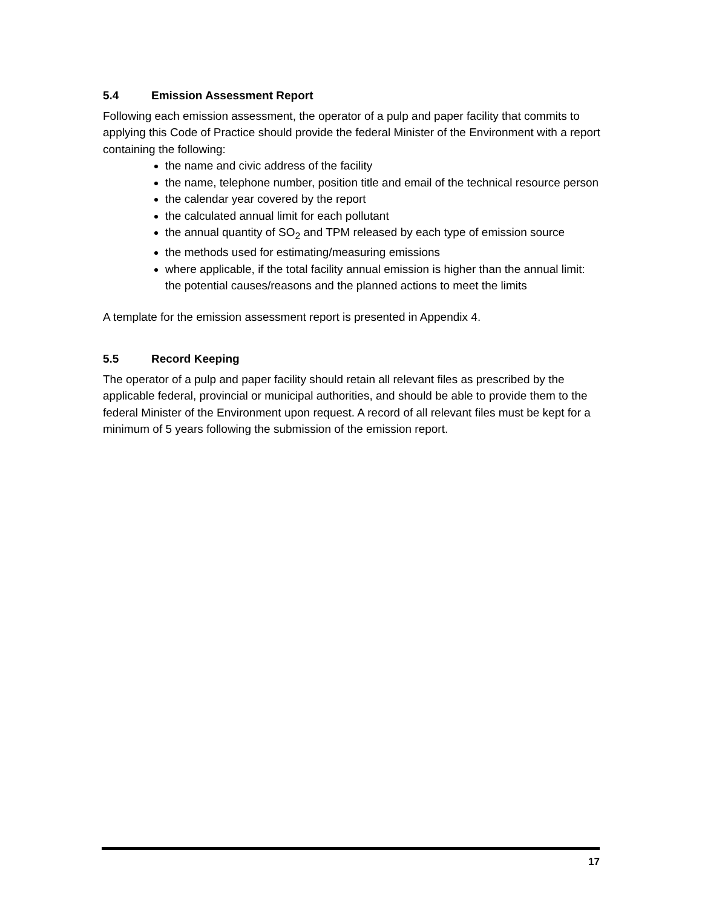5.4 Emission Assessment Report
Following each emission assessment, the operator of a pulp and paper facility that commits to applying this Code of Practice should provide the federal Minister of the Environment with a report containing the following:
the name and civic address of the facility
the name, telephone number, position title and email of the technical resource person
the calendar year covered by the report
the calculated annual limit for each pollutant
the annual quantity of SO<sub>2</sub> and TPM released by each type of emission source
the methods used for estimating/measuring emissions
where applicable, if the total facility annual emission is higher than the annual limit: the potential causes/reasons and the planned actions to meet the limits
A template for the emission assessment report is presented in Appendix 4.
5.5 Record Keeping
The operator of a pulp and paper facility should retain all relevant files as prescribed by the applicable federal, provincial or municipal authorities, and should be able to provide them to the federal Minister of the Environment upon request. A record of all relevant files must be kept for a minimum of 5 years following the submission of the emission report.
17